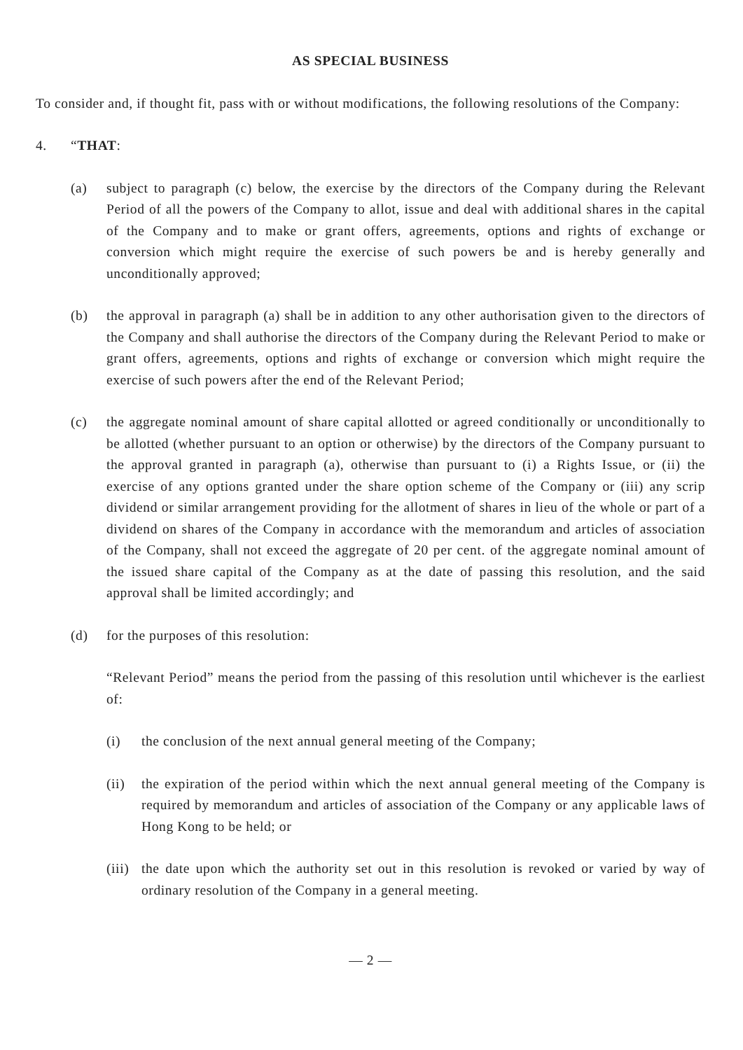AS SPECIAL BUSINESS
To consider and, if thought fit, pass with or without modifications, the following resolutions of the Company:
4. “THAT:
(a) subject to paragraph (c) below, the exercise by the directors of the Company during the Relevant Period of all the powers of the Company to allot, issue and deal with additional shares in the capital of the Company and to make or grant offers, agreements, options and rights of exchange or conversion which might require the exercise of such powers be and is hereby generally and unconditionally approved;
(b) the approval in paragraph (a) shall be in addition to any other authorisation given to the directors of the Company and shall authorise the directors of the Company during the Relevant Period to make or grant offers, agreements, options and rights of exchange or conversion which might require the exercise of such powers after the end of the Relevant Period;
(c) the aggregate nominal amount of share capital allotted or agreed conditionally or unconditionally to be allotted (whether pursuant to an option or otherwise) by the directors of the Company pursuant to the approval granted in paragraph (a), otherwise than pursuant to (i) a Rights Issue, or (ii) the exercise of any options granted under the share option scheme of the Company or (iii) any scrip dividend or similar arrangement providing for the allotment of shares in lieu of the whole or part of a dividend on shares of the Company in accordance with the memorandum and articles of association of the Company, shall not exceed the aggregate of 20 per cent. of the aggregate nominal amount of the issued share capital of the Company as at the date of passing this resolution, and the said approval shall be limited accordingly; and
(d) for the purposes of this resolution:
“Relevant Period” means the period from the passing of this resolution until whichever is the earliest of:
(i) the conclusion of the next annual general meeting of the Company;
(ii) the expiration of the period within which the next annual general meeting of the Company is required by memorandum and articles of association of the Company or any applicable laws of Hong Kong to be held; or
(iii) the date upon which the authority set out in this resolution is revoked or varied by way of ordinary resolution of the Company in a general meeting.
— 2 —